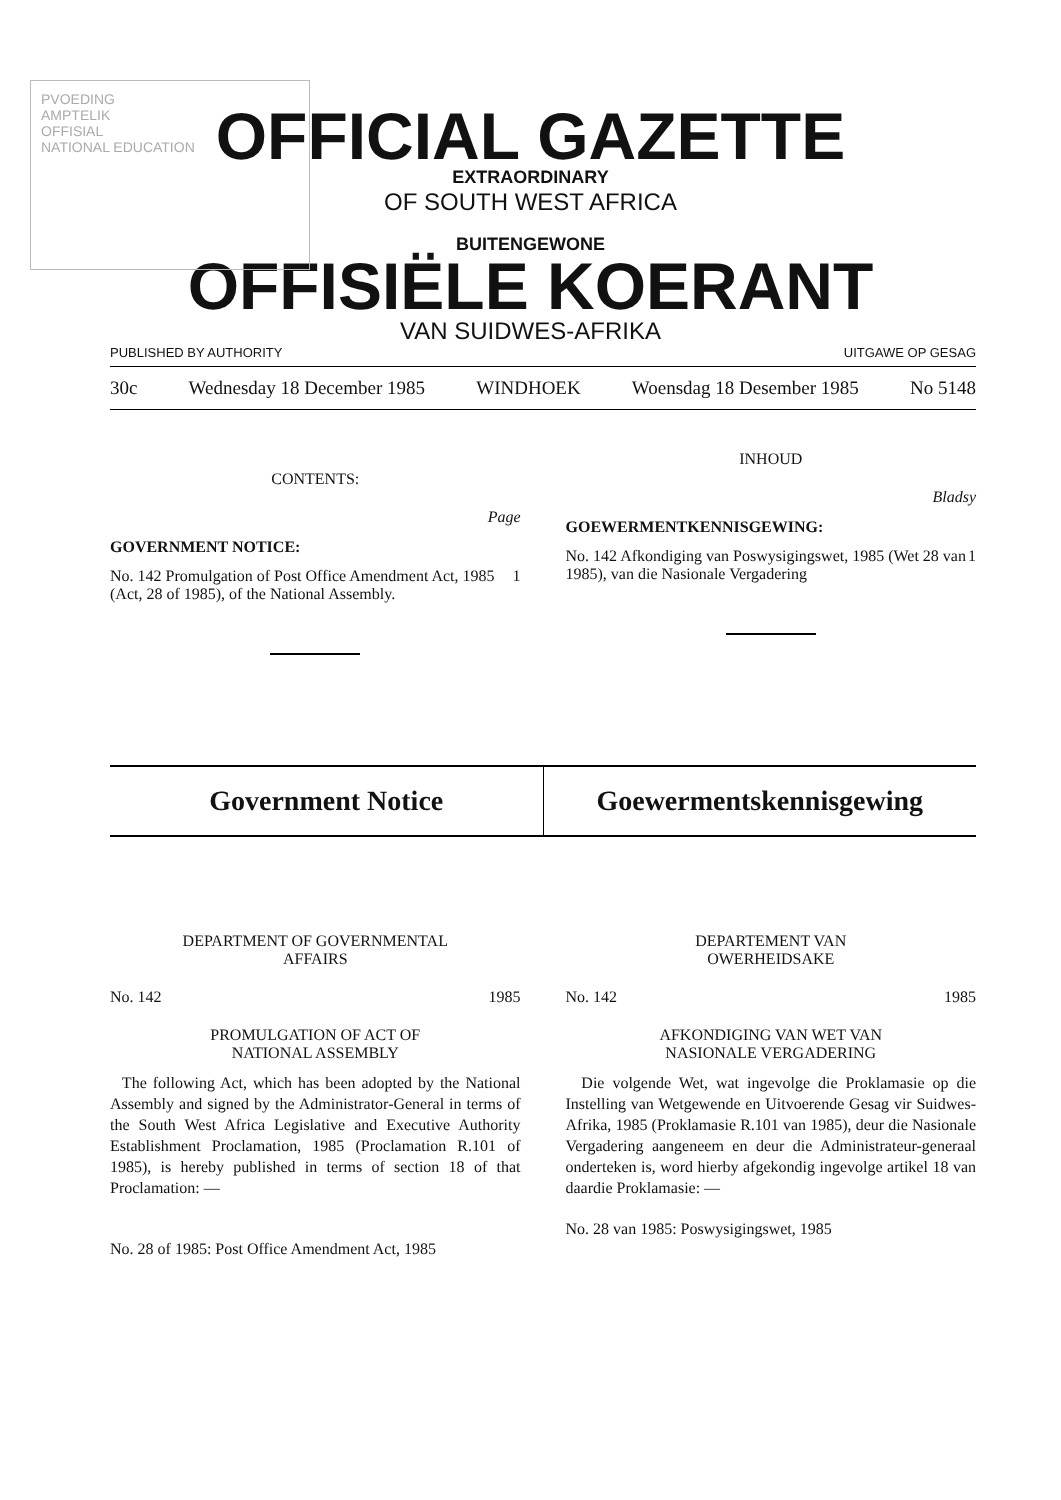PVOEDING
AMPTELIK
OFFISIAL
NATIONAL EDUCATION
OFFICIAL GAZETTE
EXTRAORDINARY
OF SOUTH WEST AFRICA
BUITENGEWONE
OFFISIËLE KOERANT
VAN SUIDWES-AFRIKA
PUBLISHED BY AUTHORITY UITGAWE OP GESAG
30c Wednesday 18 December 1985 WINDHOEK Woensdag 18 Desember 1985 No 5148
CONTENTS:
Page
GOVERNMENT NOTICE:
No. 142 Promulgation of Post Office Amendment Act, 1985 (Act, 28 of 1985), of the National Assembly. 1
INHOUD
Bladsy
GOEWERMENTKENNISGEWING:
No. 142 Afkondiging van Poswysigingswet, 1985 (Wet 28 van 1985), van die Nasionale Vergadering 1
Government Notice Goewermentskennisgewing
DEPARTMENT OF GOVERNMENTAL
AFFAIRS
No. 142 1985
PROMULGATION OF ACT OF
NATIONAL ASSEMBLY
The following Act, which has been adopted by the National Assembly and signed by the Administrator-General in terms of the South West Africa Legislative and Executive Authority Establishment Proclamation, 1985 (Proclamation R.101 of 1985), is hereby published in terms of section 18 of that Proclamation: —
No. 28 of 1985: Post Office Amendment Act, 1985
DEPARTEMENT VAN
OWERHEIDSAKE
No. 142 1985
AFKONDIGING VAN WET VAN
NASIONALE VERGADERING
Die volgende Wet, wat ingevolge die Proklamasie op die Instelling van Wetgewende en Uitvoerende Gesag vir Suidwes-Afrika, 1985 (Proklamasie R.101 van 1985), deur die Nasionale Vergadering aangeneem en deur die Administrateur-generaal onderteken is, word hierby afgekondig ingevolge artikel 18 van daardie Proklamasie: —
No. 28 van 1985: Poswysigingswet, 1985